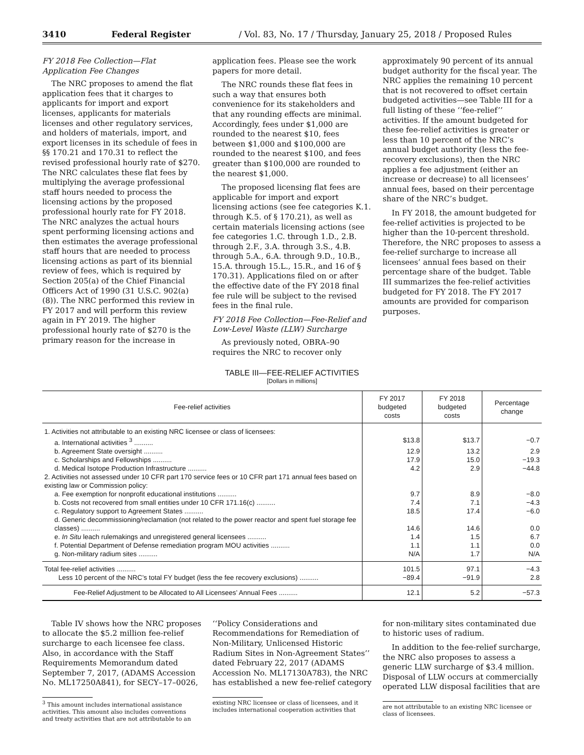3410 Federal Register / Vol. 83, No. 17 / Thursday, January 25, 2018 / Proposed Rules
FY 2018 Fee Collection—Flat Application Fee Changes
The NRC proposes to amend the flat application fees that it charges to applicants for import and export licenses, applicants for materials licenses and other regulatory services, and holders of materials, import, and export licenses in its schedule of fees in §§ 170.21 and 170.31 to reflect the revised professional hourly rate of $270. The NRC calculates these flat fees by multiplying the average professional staff hours needed to process the licensing actions by the proposed professional hourly rate for FY 2018. The NRC analyzes the actual hours spent performing licensing actions and then estimates the average professional staff hours that are needed to process licensing actions as part of its biennial review of fees, which is required by Section 205(a) of the Chief Financial Officers Act of 1990 (31 U.S.C. 902(a)(8)). The NRC performed this review in FY 2017 and will perform this review again in FY 2019. The higher professional hourly rate of $270 is the primary reason for the increase in
application fees. Please see the work papers for more detail.
The NRC rounds these flat fees in such a way that ensures both convenience for its stakeholders and that any rounding effects are minimal. Accordingly, fees under $1,000 are rounded to the nearest $10, fees between $1,000 and $100,000 are rounded to the nearest $100, and fees greater than $100,000 are rounded to the nearest $1,000.
The proposed licensing flat fees are applicable for import and export licensing actions (see fee categories K.1. through K.5. of § 170.21), as well as certain materials licensing actions (see fee categories 1.C. through 1.D., 2.B. through 2.F., 3.A. through 3.S., 4.B. through 5.A., 6.A. through 9.D., 10.B., 15.A. through 15.L., 15.R., and 16 of § 170.31). Applications filed on or after the effective date of the FY 2018 final fee rule will be subject to the revised fees in the final rule.
FY 2018 Fee Collection—Fee-Relief and Low-Level Waste (LLW) Surcharge
As previously noted, OBRA–90 requires the NRC to recover only
approximately 90 percent of its annual budget authority for the fiscal year. The NRC applies the remaining 10 percent that is not recovered to offset certain budgeted activities—see Table III for a full listing of these ‘‘fee-relief’’ activities. If the amount budgeted for these fee-relief activities is greater or less than 10 percent of the NRC’s annual budget authority (less the fee-recovery exclusions), then the NRC applies a fee adjustment (either an increase or decrease) to all licensees’ annual fees, based on their percentage share of the NRC’s budget.
In FY 2018, the amount budgeted for fee-relief activities is projected to be higher than the 10-percent threshold. Therefore, the NRC proposes to assess a fee-relief surcharge to increase all licensees’ annual fees based on their percentage share of the budget. Table III summarizes the fee-relief activities budgeted for FY 2018. The FY 2017 amounts are provided for comparison purposes.
TABLE III—FEE-RELIEF ACTIVITIES
[Dollars in millions]
| Fee-relief activities | FY 2017 budgeted costs | FY 2018 budgeted costs | Percentage change |
| --- | --- | --- | --- |
| 1. Activities not attributable to an existing NRC licensee or class of licensees: | | | |
| a. International activities <sup>3</sup> .......... | $13.8 | $13.7 | −0.7 |
| b. Agreement State oversight .......... | 12.9 | 13.2 | 2.9 |
| c. Scholarships and Fellowships .......... | 17.9 | 15.0 | −19.3 |
| d. Medical Isotope Production Infrastructure .......... | 4.2 | 2.9 | −44.8 |
| 2. Activities not assessed under 10 CFR part 170 service fees or 10 CFR part 171 annual fees based on existing law or Commission policy: | | | |
| a. Fee exemption for nonprofit educational institutions .......... | 9.7 | 8.9 | −8.0 |
| b. Costs not recovered from small entities under 10 CFR 171.16(c) .......... | 7.4 | 7.1 | −4.3 |
| c. Regulatory support to Agreement States .......... | 18.5 | 17.4 | −6.0 |
| d. Generic decommissioning/reclamation (not related to the power reactor and spent fuel storage fee classes) .......... | 14.6 | 14.6 | 0.0 |
| e. In Situ leach rulemakings and unregistered general licensees .......... | 1.4 | 1.5 | 6.7 |
| f. Potential Department of Defense remediation program MOU activities .......... | 1.1 | 1.1 | 0.0 |
| g. Non-military radium sites .......... | N/A | 1.7 | N/A |
| Total fee-relief activities .......... | 101.5 | 97.1 | −4.3 |
| Less 10 percent of the NRC’s total FY budget (less the fee recovery exclusions) .......... | −89.4 | −91.9 | 2.8 |
| Fee-Relief Adjustment to be Allocated to All Licensees’ Annual Fees .......... | 12.1 | 5.2 | −57.3 |
Table IV shows how the NRC proposes to allocate the $5.2 million fee-relief surcharge to each licensee fee class. Also, in accordance with the Staff Requirements Memorandum dated September 7, 2017, (ADAMS Accession No. ML17250A841), for SECY–17–0026,
<sup>3</sup> This amount includes international assistance activities. This amount also includes conventions and treaty activities that are not attributable to an
‘‘Policy Considerations and Recommendations for Remediation of Non-Military, Unlicensed Historic Radium Sites in Non-Agreement States’’ dated February 22, 2017 (ADAMS Accession No. ML17130A783), the NRC has established a new fee-relief category
existing NRC licensee or class of licensees, and it includes international cooperation activities that
for non-military sites contaminated due to historic uses of radium.
In addition to the fee-relief surcharge, the NRC also proposes to assess a generic LLW surcharge of $3.4 million. Disposal of LLW occurs at commercially operated LLW disposal facilities that are
are not attributable to an existing NRC licensee or class of licensees.